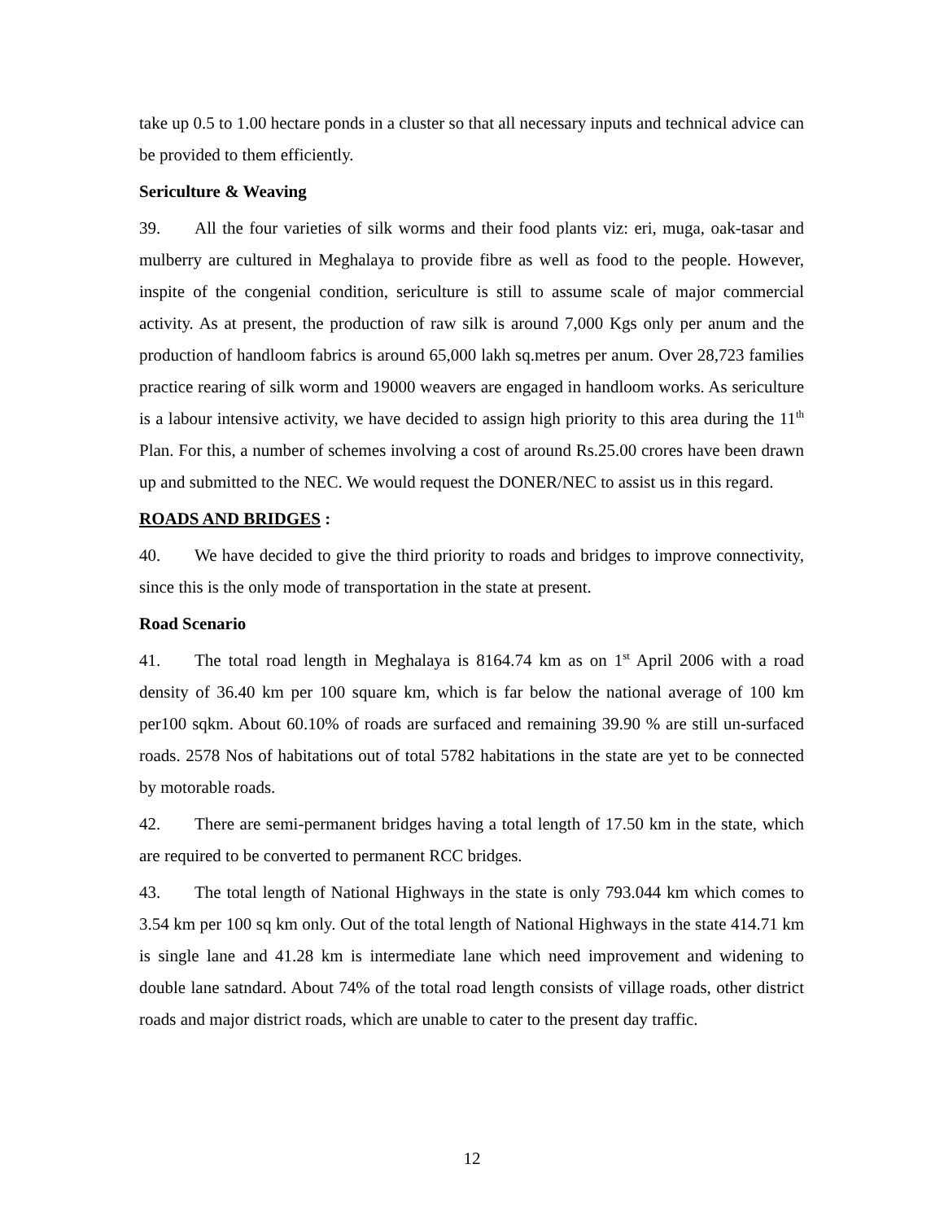take up 0.5 to 1.00 hectare ponds in a cluster so that all necessary inputs and technical advice can be provided to them efficiently.
Sericulture & Weaving
39. All the four varieties of silk worms and their food plants viz: eri, muga, oak-tasar and mulberry are cultured in Meghalaya to provide fibre as well as food to the people. However, inspite of the congenial condition, sericulture is still to assume scale of major commercial activity. As at present, the production of raw silk is around 7,000 Kgs only per anum and the production of handloom fabrics is around 65,000 lakh sq.metres per anum. Over 28,723 families practice rearing of silk worm and 19000 weavers are engaged in handloom works. As sericulture is a labour intensive activity, we have decided to assign high priority to this area during the 11<sup>th</sup> Plan. For this, a number of schemes involving a cost of around Rs.25.00 crores have been drawn up and submitted to the NEC. We would request the DONER/NEC to assist us in this regard.
ROADS AND BRIDGES :
40. We have decided to give the third priority to roads and bridges to improve connectivity, since this is the only mode of transportation in the state at present.
Road Scenario
41. The total road length in Meghalaya is 8164.74 km as on 1<sup>st</sup> April 2006 with a road density of 36.40 km per 100 square km, which is far below the national average of 100 km per100 sqkm. About 60.10% of roads are surfaced and remaining 39.90 % are still un-surfaced roads. 2578 Nos of habitations out of total 5782 habitations in the state are yet to be connected by motorable roads.
42. There are semi-permanent bridges having a total length of 17.50 km in the state, which are required to be converted to permanent RCC bridges.
43. The total length of National Highways in the state is only 793.044 km which comes to 3.54 km per 100 sq km only. Out of the total length of National Highways in the state 414.71 km is single lane and 41.28 km is intermediate lane which need improvement and widening to double lane satndard. About 74% of the total road length consists of village roads, other district roads and major district roads, which are unable to cater to the present day traffic.
12